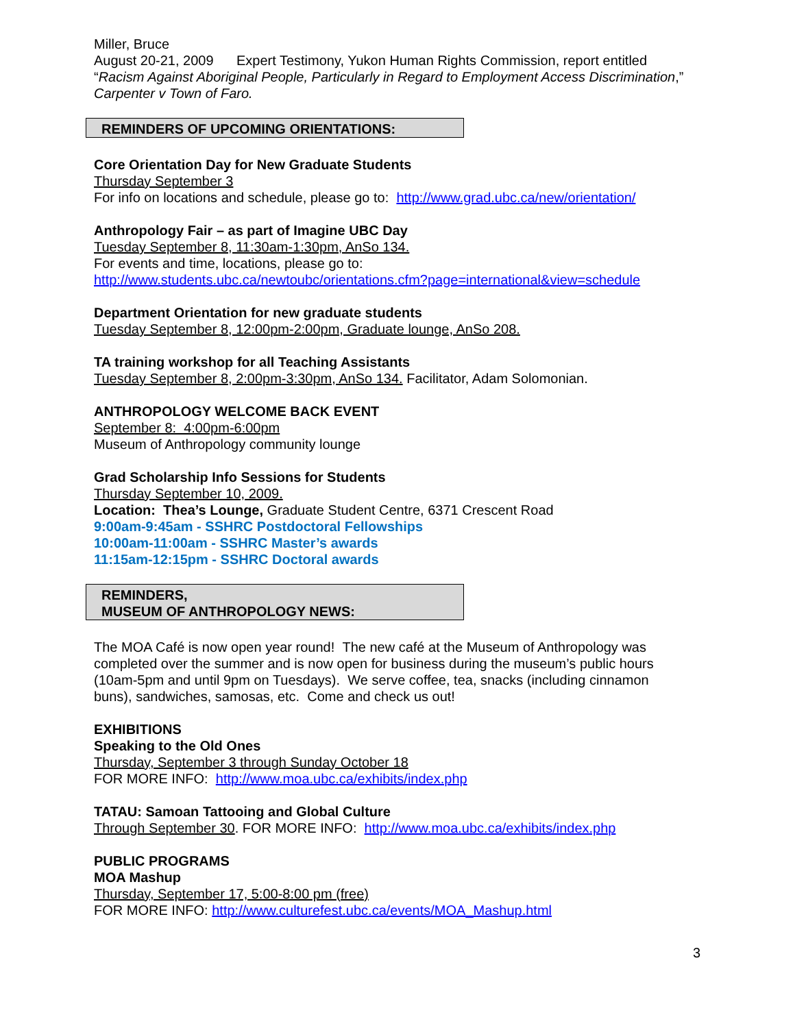Miller, Bruce
August 20-21, 2009 Expert Testimony, Yukon Human Rights Commission, report entitled “Racism Against Aboriginal People, Particularly in Regard to Employment Access Discrimination,” Carpenter v Town of Faro.
REMINDERS OF UPCOMING ORIENTATIONS:
Core Orientation Day for New Graduate Students
Thursday September 3
For info on locations and schedule, please go to: http://www.grad.ubc.ca/new/orientation/
Anthropology Fair – as part of Imagine UBC Day
Tuesday September 8, 11:30am-1:30pm, AnSo 134.
For events and time, locations, please go to:
http://www.students.ubc.ca/newtoubc/orientations.cfm?page=international&view=schedule
Department Orientation for new graduate students
Tuesday September 8, 12:00pm-2:00pm, Graduate lounge, AnSo 208.
TA training workshop for all Teaching Assistants
Tuesday September 8, 2:00pm-3:30pm, AnSo 134. Facilitator, Adam Solomonian.
ANTHROPOLOGY WELCOME BACK EVENT
September 8: 4:00pm-6:00pm
Museum of Anthropology community lounge
Grad Scholarship Info Sessions for Students
Thursday September 10, 2009.
Location: Thea’s Lounge, Graduate Student Centre, 6371 Crescent Road
9:00am-9:45am - SSHRC Postdoctoral Fellowships
10:00am-11:00am - SSHRC Master’s awards
11:15am-12:15pm - SSHRC Doctoral awards
REMINDERS,
MUSEUM OF ANTHROPOLOGY NEWS:
The MOA Café is now open year round! The new café at the Museum of Anthropology was completed over the summer and is now open for business during the museum’s public hours (10am-5pm and until 9pm on Tuesdays). We serve coffee, tea, snacks (including cinnamon buns), sandwiches, samosas, etc. Come and check us out!
EXHIBITIONS
Speaking to the Old Ones
Thursday, September 3 through Sunday October 18
FOR MORE INFO: http://www.moa.ubc.ca/exhibits/index.php
TATAU: Samoan Tattooing and Global Culture
Through September 30. FOR MORE INFO: http://www.moa.ubc.ca/exhibits/index.php
PUBLIC PROGRAMS
MOA Mashup
Thursday, September 17, 5:00-8:00 pm (free)
FOR MORE INFO: http://www.culturefest.ubc.ca/events/MOA_Mashup.html
3